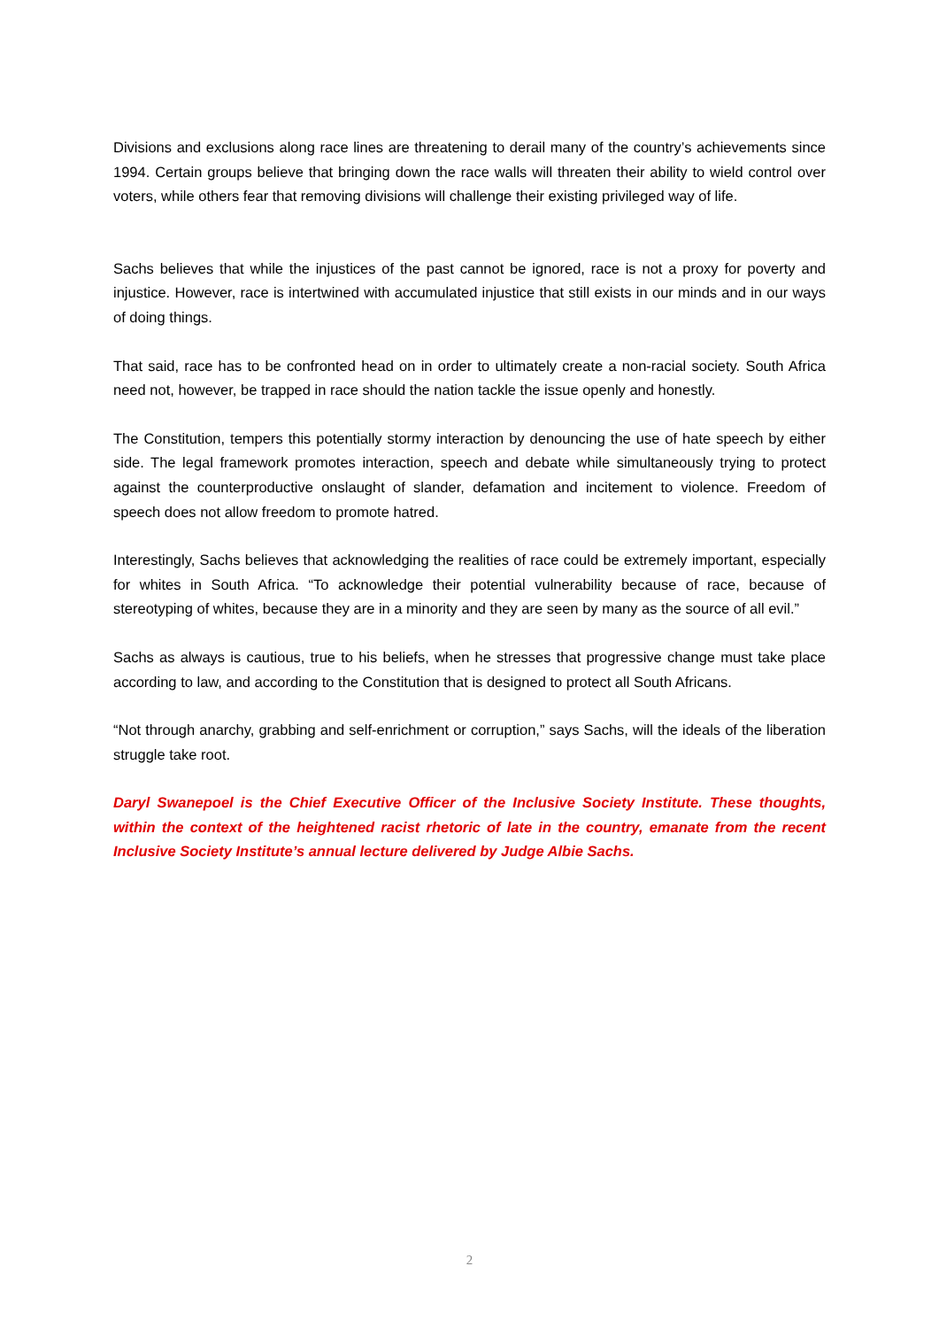Divisions and exclusions along race lines are threatening to derail many of the country’s achievements since 1994. Certain groups believe that bringing down the race walls will threaten their ability to wield control over voters, while others fear that removing divisions will challenge their existing privileged way of life.
Sachs believes that while the injustices of the past cannot be ignored, race is not a proxy for poverty and injustice. However, race is intertwined with accumulated injustice that still exists in our minds and in our ways of doing things.
That said, race has to be confronted head on in order to ultimately create a non-racial society. South Africa need not, however, be trapped in race should the nation tackle the issue openly and honestly.
The Constitution, tempers this potentially stormy interaction by denouncing the use of hate speech by either side. The legal framework promotes interaction, speech and debate while simultaneously trying to protect against the counterproductive onslaught of slander, defamation and incitement to violence. Freedom of speech does not allow freedom to promote hatred.
Interestingly, Sachs believes that acknowledging the realities of race could be extremely important, especially for whites in South Africa. “To acknowledge their potential vulnerability because of race, because of stereotyping of whites, because they are in a minority and they are seen by many as the source of all evil.”
Sachs as always is cautious, true to his beliefs, when he stresses that progressive change must take place according to law, and according to the Constitution that is designed to protect all South Africans.
“Not through anarchy, grabbing and self-enrichment or corruption,” says Sachs, will the ideals of the liberation struggle take root.
Daryl Swanepoel is the Chief Executive Officer of the Inclusive Society Institute. These thoughts, within the context of the heightened racist rhetoric of late in the country, emanate from the recent Inclusive Society Institute’s annual lecture delivered by Judge Albie Sachs.
2